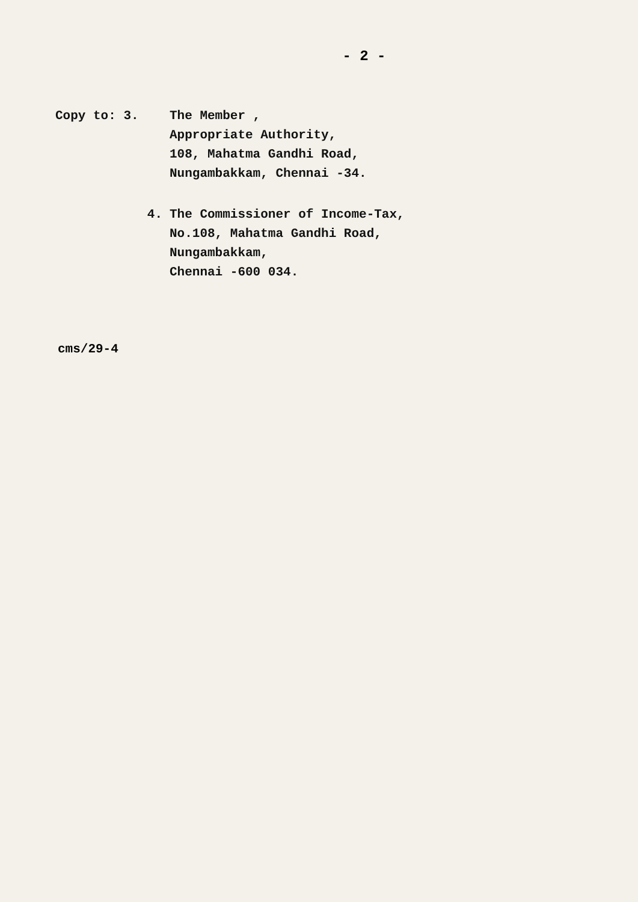- 2 -
Copy to: 3. The Member ,
Appropriate Authority,
108, Mahatma Gandhi Road,
Nungambakkam, Chennai -34.
4. The Commissioner of Income-Tax,
No.108, Mahatma Gandhi Road,
Nungambakkam,
Chennai -600 034.
cms/29-4